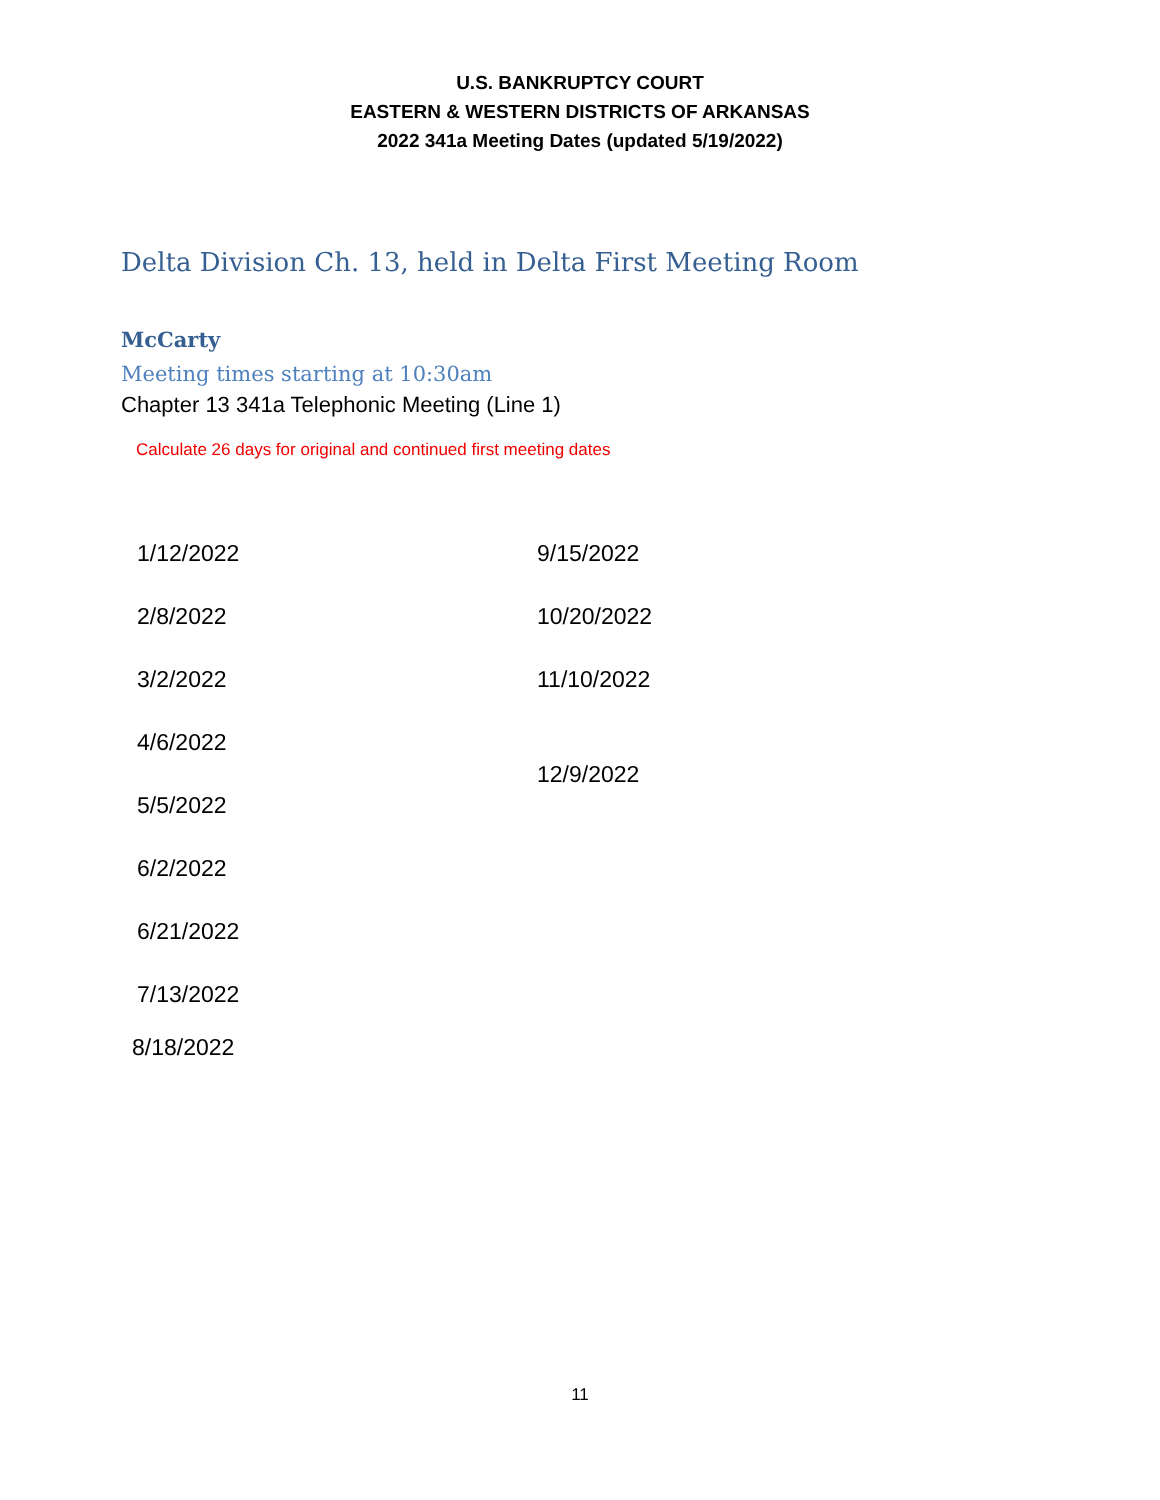U.S. BANKRUPTCY COURT
EASTERN & WESTERN DISTRICTS OF ARKANSAS
2022 341a Meeting Dates (updated 5/19/2022)
Delta Division Ch. 13, held in Delta First Meeting Room
McCarty
Meeting times starting at 10:30am
Chapter 13 341a Telephonic Meeting (Line 1)
Calculate 26 days for original and continued first meeting dates
1/12/2022
2/8/2022
3/2/2022
4/6/2022
5/5/2022
6/2/2022
6/21/2022
7/13/2022
8/18/2022
9/15/2022
10/20/2022
11/10/2022
12/9/2022
11